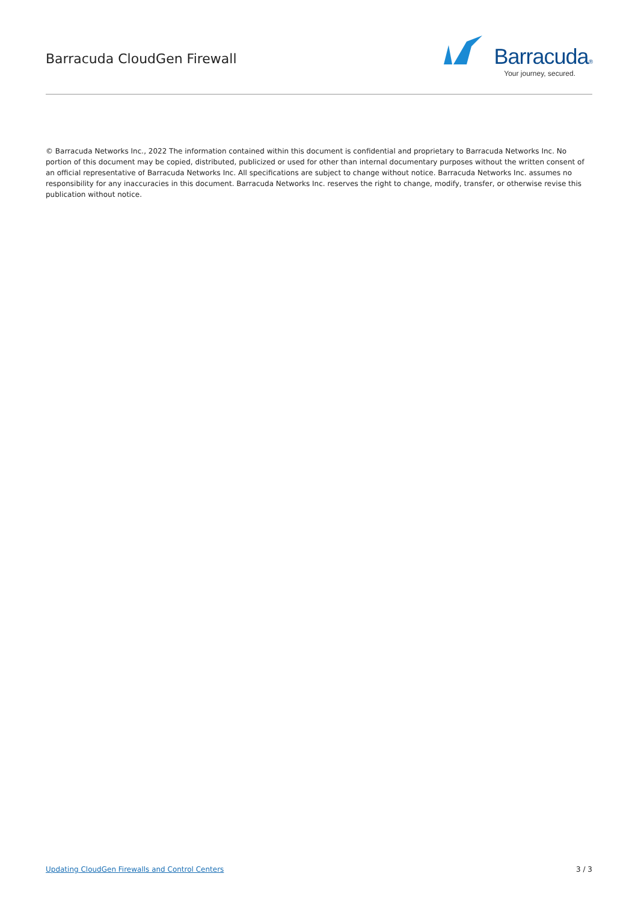Barracuda CloudGen Firewall
Barracuda®
Your journey, secured.
© Barracuda Networks Inc., 2022 The information contained within this document is confidential and proprietary to Barracuda Networks Inc. No portion of this document may be copied, distributed, publicized or used for other than internal documentary purposes without the written consent of an official representative of Barracuda Networks Inc. All specifications are subject to change without notice. Barracuda Networks Inc. assumes no responsibility for any inaccuracies in this document. Barracuda Networks Inc. reserves the right to change, modify, transfer, or otherwise revise this publication without notice.
Updating CloudGen Firewalls and Control Centers 3 / 3